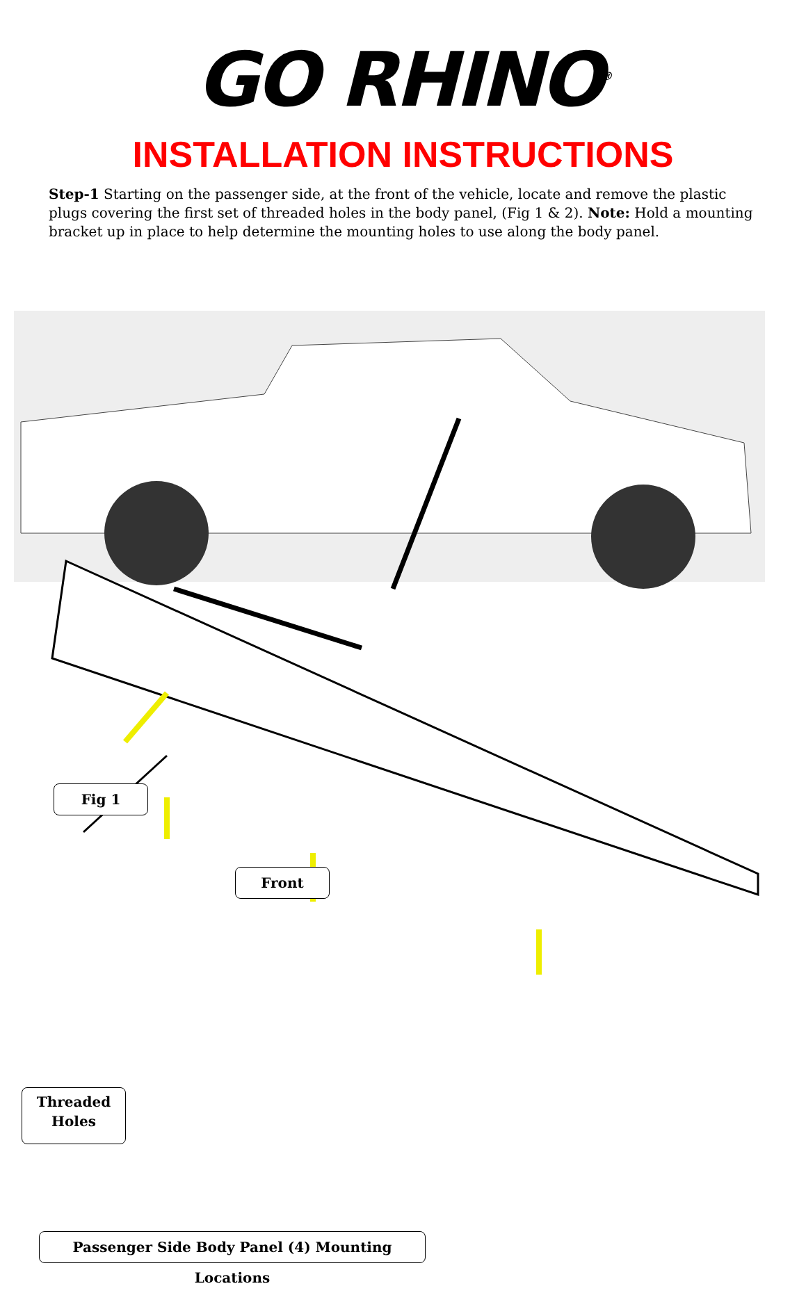GO RHINO<sup>®</sup>
INSTALLATION INSTRUCTIONS
Step-1 Starting on the passenger side, at the front of the vehicle, locate and remove the plastic plugs covering the first set of threaded holes in the body panel, (Fig 1 & 2). Note: Hold a mounting bracket up in place to help determine the mounting holes to use along the body panel.
Fig 1
Front
Threaded
Holes
Passenger Side Body Panel (4) Mounting Locations